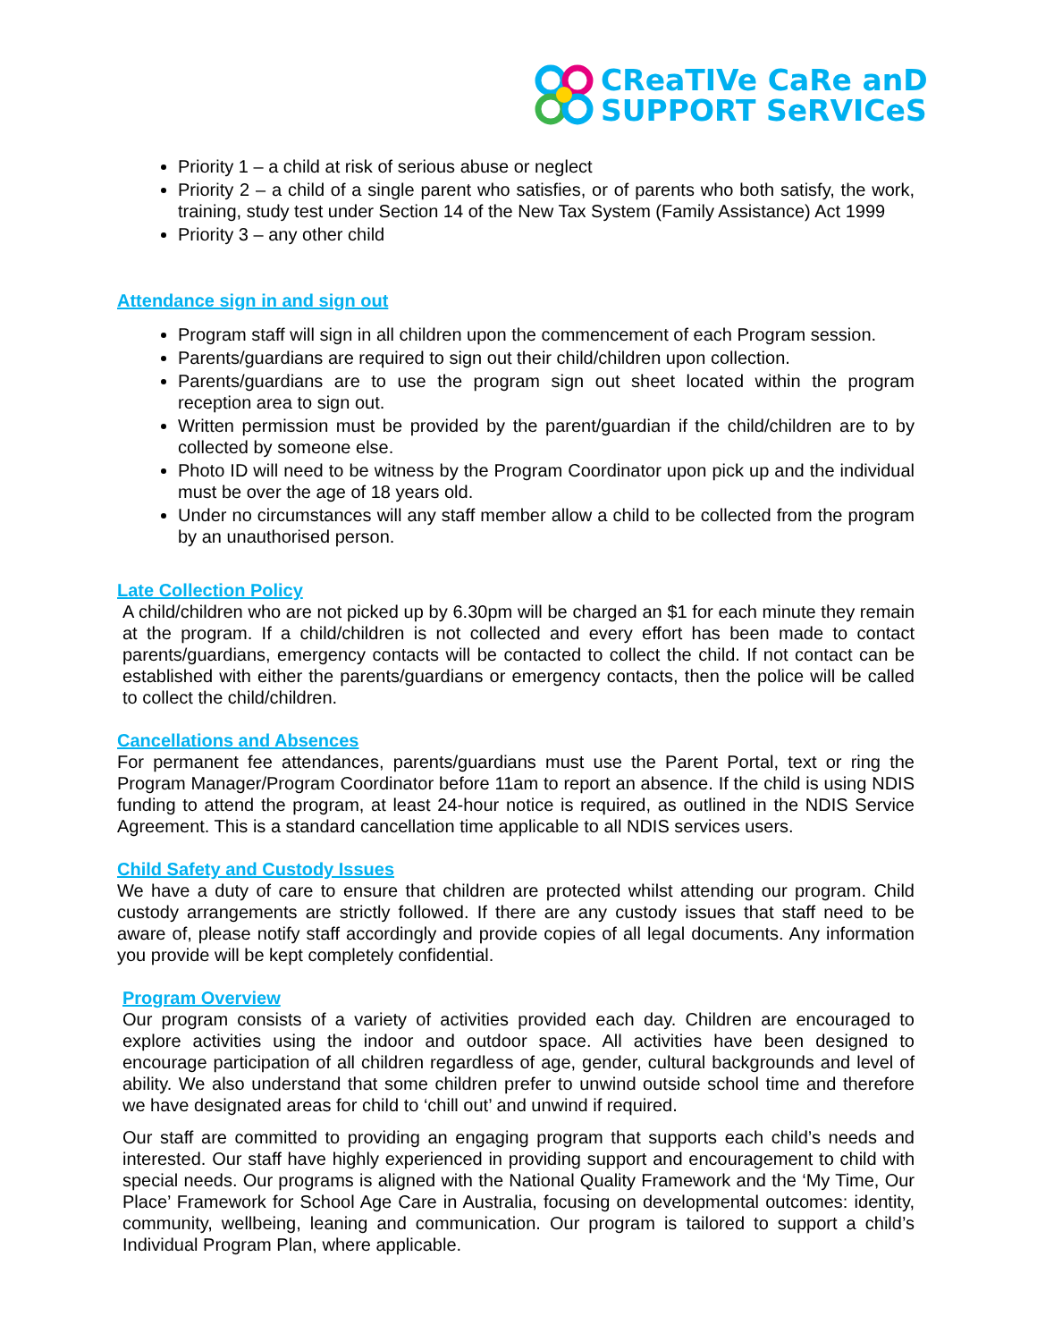CReaTIVe CaRe anD
SUPPORT SeRVICeS
Priority 1 – a child at risk of serious abuse or neglect
Priority 2 – a child of a single parent who satisfies, or of parents who both satisfy, the work, training, study test under Section 14 of the New Tax System (Family Assistance) Act 1999
Priority 3 – any other child
Attendance sign in and sign out
Program staff will sign in all children upon the commencement of each Program session.
Parents/guardians are required to sign out their child/children upon collection.
Parents/guardians are to use the program sign out sheet located within the program reception area to sign out.
Written permission must be provided by the parent/guardian if the child/children are to by collected by someone else.
Photo ID will need to be witness by the Program Coordinator upon pick up and the individual must be over the age of 18 years old.
Under no circumstances will any staff member allow a child to be collected from the program by an unauthorised person.
Late Collection Policy
A child/children who are not picked up by 6.30pm will be charged an $1 for each minute they remain at the program. If a child/children is not collected and every effort has been made to contact parents/guardians, emergency contacts will be contacted to collect the child. If not contact can be established with either the parents/guardians or emergency contacts, then the police will be called to collect the child/children.
Cancellations and Absences
For permanent fee attendances, parents/guardians must use the Parent Portal, text or ring the Program Manager/Program Coordinator before 11am to report an absence. If the child is using NDIS funding to attend the program, at least 24-hour notice is required, as outlined in the NDIS Service Agreement. This is a standard cancellation time applicable to all NDIS services users.
Child Safety and Custody Issues
We have a duty of care to ensure that children are protected whilst attending our program. Child custody arrangements are strictly followed. If there are any custody issues that staff need to be aware of, please notify staff accordingly and provide copies of all legal documents. Any information you provide will be kept completely confidential.
Program Overview
Our program consists of a variety of activities provided each day. Children are encouraged to explore activities using the indoor and outdoor space. All activities have been designed to encourage participation of all children regardless of age, gender, cultural backgrounds and level of ability. We also understand that some children prefer to unwind outside school time and therefore we have designated areas for child to ‘chill out’ and unwind if required.
Our staff are committed to providing an engaging program that supports each child’s needs and interested. Our staff have highly experienced in providing support and encouragement to child with special needs. Our programs is aligned with the National Quality Framework and the ‘My Time, Our Place’ Framework for School Age Care in Australia, focusing on developmental outcomes: identity, community, wellbeing, leaning and communication. Our program is tailored to support a child’s Individual Program Plan, where applicable.